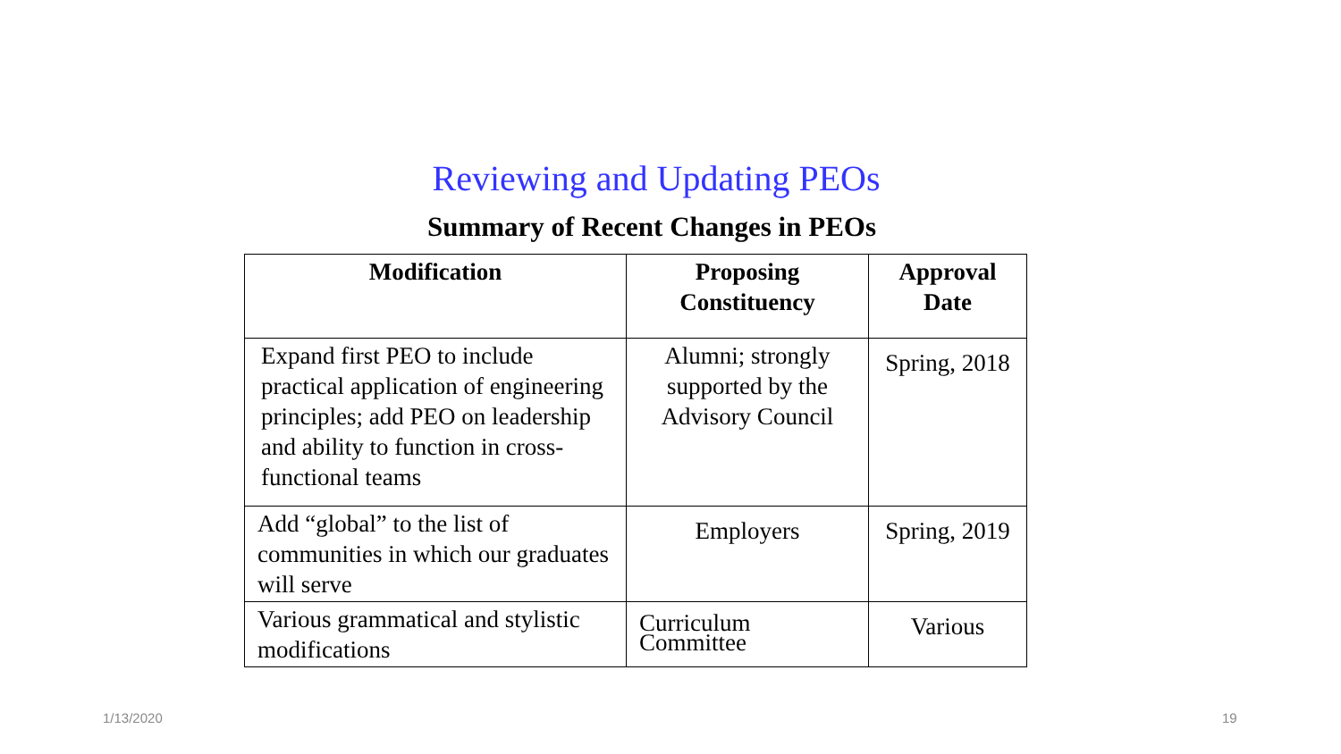Reviewing and Updating PEOs
Summary of Recent Changes in PEOs
| Modification | Proposing Constituency | Approval Date |
| --- | --- | --- |
| Expand first PEO to include practical application of engineering principles; add PEO on leadership and ability to function in cross-functional teams | Alumni; strongly supported by the Advisory Council | Spring, 2018 |
| Add “global” to the list of communities in which our graduates will serve | Employers | Spring, 2019 |
| Various grammatical and stylistic modifications | Curriculum Committee | Various |
1/13/2020 19